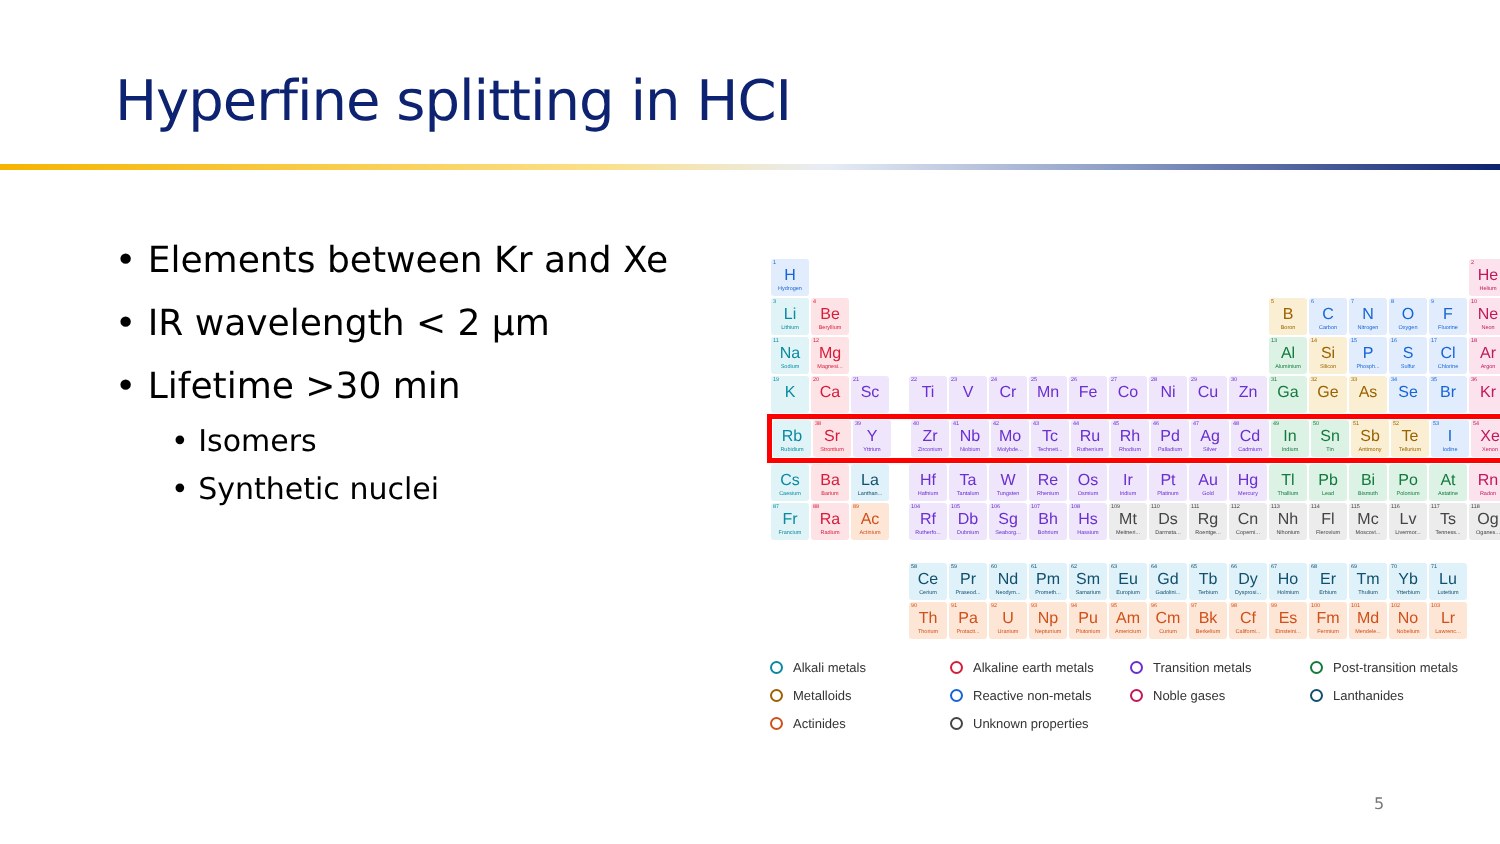Hyperfine splitting in HCI
• Elements between Kr and Xe
• IR wavelength < 2 µm
• Lifetime >30 min
• Isomers
• Synthetic nuclei
1
H
Hydrogen
2
He
Helium
3
Li
Lithium
4
Be
Beryllium
5
B
Boron
6
C
Carbon
7
N
Nitrogen
8
O
Oxygen
9
F
Fluorine
10
Ne
Neon
11
Na
Sodium
12
Mg
Magnesi...
13
Al
Aluminium
14
Si
Silicon
15
P
Phosph...
16
S
Sulfur
17
Cl
Chlorine
18
Ar
Argon
19
K
20
Ca
21
Sc
22
Ti
23
V
24
Cr
25
Mn
26
Fe
27
Co
28
Ni
29
Cu
30
Zn
31
Ga
32
Ge
33
As
34
Se
35
Br
36
Kr
Rb
Rubidium
38
Sr
Strontium
39
Y
Yttrium
40
Zr
Zirconium
41
Nb
Niobium
42
Mo
Molybde...
43
Tc
Techneti...
44
Ru
Ruthenium
45
Rh
Rhodium
46
Pd
Palladium
47
Ag
Silver
48
Cd
Cadmium
49
In
Indium
50
Sn
Tin
51
Sb
Antimony
52
Te
Tellurium
53
I
Iodine
54
Xe
Xenon
Cs
Caesium
Ba
Barium
La
Lanthan...
Hf
Hafnium
Ta
Tantalum
W
Tungsten
Re
Rhenium
Os
Osmium
Ir
Iridium
Pt
Platinum
Au
Gold
Hg
Mercury
Tl
Thallium
Pb
Lead
Bi
Bismuth
Po
Polonium
At
Astatine
Rn
Radon
87
Fr
Francium
88
Ra
Radium
89
Ac
Actinium
104
Rf
Rutherfo...
105
Db
Dubnium
106
Sg
Seaborg...
107
Bh
Bohrium
108
Hs
Hassium
109
Mt
Meitneri...
110
Ds
Darmsta...
111
Rg
Roentge...
112
Cn
Coperni...
113
Nh
Nihonium
114
Fl
Flerovium
115
Mc
Moscovi...
116
Lv
Livermor...
117
Ts
Tenness...
118
Og
Oganes...
58
Ce
Cerium
59
Pr
Praseod...
60
Nd
Neodym...
61
Pm
Prometh...
62
Sm
Samarium
63
Eu
Europium
64
Gd
Gadolini...
65
Tb
Terbium
66
Dy
Dysprosi...
67
Ho
Holmium
68
Er
Erbium
69
Tm
Thulium
70
Yb
Ytterbium
71
Lu
Lutetium
90
Th
Thorium
91
Pa
Protacti...
92
U
Uranium
93
Np
Neptunium
94
Pu
Plutonium
95
Am
Americium
96
Cm
Curium
97
Bk
Berkelium
98
Cf
Californi...
99
Es
Einsteini...
100
Fm
Fermium
101
Md
Mendele...
102
No
Nobelium
103
Lr
Lawrenc...
Alkali metals
Alkaline earth metals
Transition metals
Post-transition metals
Metalloids
Reactive non-metals
Noble gases
Lanthanides
Actinides
Unknown properties
5